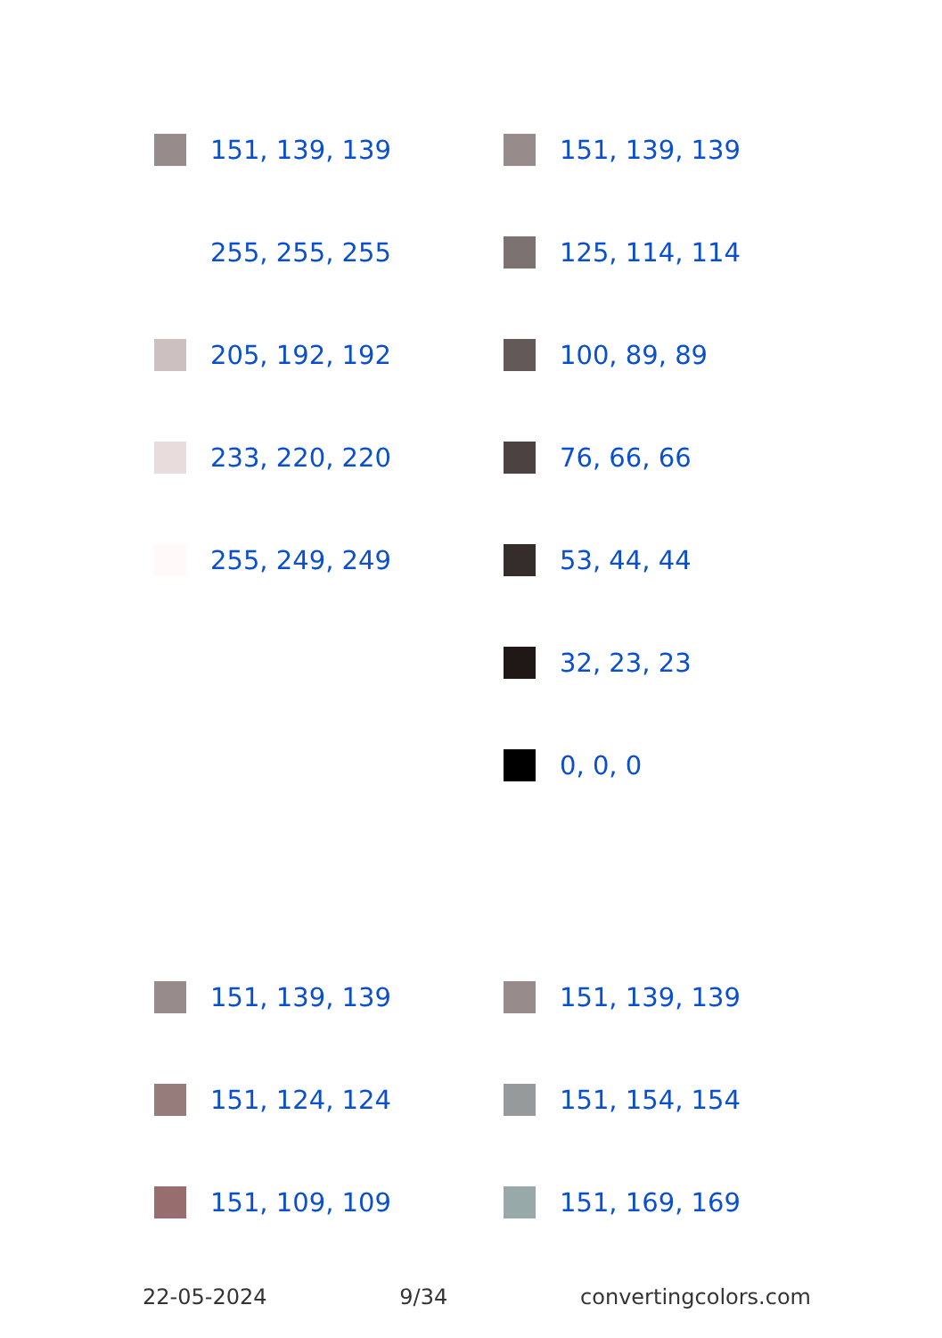151, 139, 139
255, 255, 255
205, 192, 192
233, 220, 220
255, 249, 249
151, 139, 139
125, 114, 114
100, 89, 89
76, 66, 66
53, 44, 44
32, 23, 23
0, 0, 0
151, 139, 139
151, 124, 124
151, 109, 109
151, 139, 139
151, 154, 154
151, 169, 169
22-05-2024 9/34 convertingcolors.com